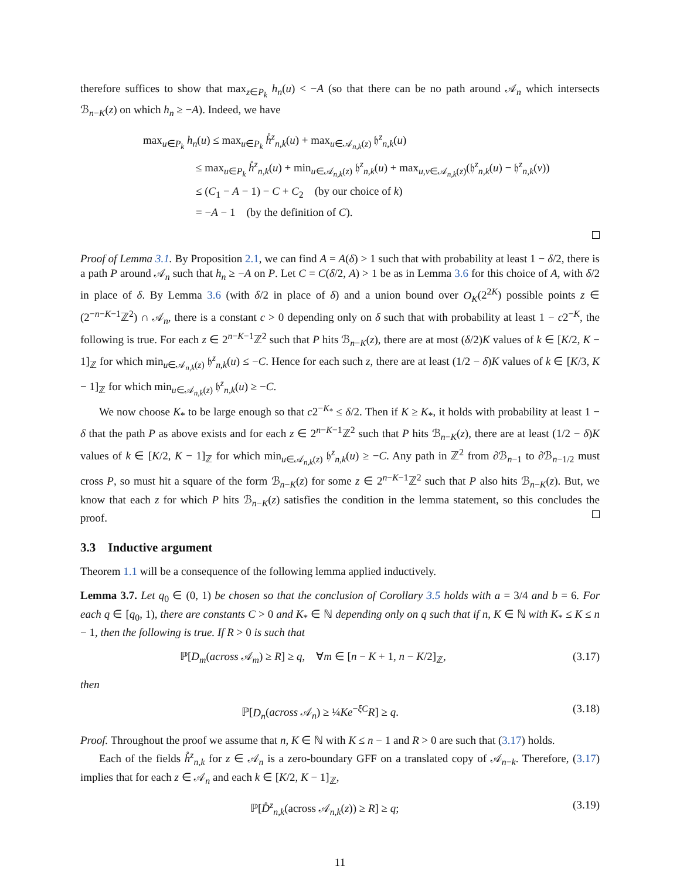therefore suffices to show that max<sub>z∈P<sub>k</sub></sub> h<sub>n</sub>(u) < −A (so that there can be no path around 𝒜<sub>n</sub> which intersects ℬ<sub>n−K</sub>(z) on which h<sub>n</sub> ≥ −A). Indeed, we have
max<sub>u∈P<sub>k</sub></sub> h<sub>n</sub>(u) ≤ max<sub>u∈P<sub>k</sub></sub> h̊<sup>z</sup><sub>n,k</sub>(u) + max<sub>u∈𝒜<sub>n,k</sub>(z)</sub> 𝔥<sup>z</sup><sub>n,k</sub>(u)
≤ max<sub>u∈P<sub>k</sub></sub> h̊<sup>z</sup><sub>n,k</sub>(u) + min<sub>u∈𝒜<sub>n,k</sub>(z)</sub> 𝔥<sup>z</sup><sub>n,k</sub>(u) + max<sub>u,v∈𝒜<sub>n,k</sub>(z)</sub>(𝔥<sup>z</sup><sub>n,k</sub>(u) − 𝔥<sup>z</sup><sub>n,k</sub>(v))
≤ (C<sub>1</sub> − A − 1) − C + C<sub>2</sub> (by our choice of k)
= −A − 1 (by the definition of C).
Proof of Lemma 3.1. By Proposition 2.1, we can find A = A(δ) > 1 such that with probability at least 1 − δ/2, there is a path P around 𝒜<sub>n</sub> such that h<sub>n</sub> ≥ −A on P. Let C = C(δ/2, A) > 1 be as in Lemma 3.6 for this choice of A, with δ/2 in place of δ. By Lemma 3.6 (with δ/2 in place of δ) and a union bound over O<sub>K</sub>(2<sup>2K</sup>) possible points z ∈ (2<sup>−n−K−1</sup>ℤ<sup>2</sup>) ∩ 𝒜<sub>n</sub>, there is a constant c > 0 depending only on δ such that with probability at least 1 − c2<sup>−K</sup>, the following is true. For each z ∈ 2<sup>n−K−1</sup>ℤ<sup>2</sup> such that P hits ℬ<sub>n−K</sub>(z), there are at most (δ/2)K values of k ∈ [K/2, K − 1]<sub>ℤ</sub> for which min<sub>u∈𝒜<sub>n,k</sub>(z)</sub> 𝔥<sup>z</sup><sub>n,k</sub>(u) ≤ −C. Hence for each such z, there are at least (1/2 − δ)K values of k ∈ [K/3, K − 1]<sub>ℤ</sub> for which min<sub>u∈𝒜<sub>n,k</sub>(z)</sub> 𝔥<sup>z</sup><sub>n,k</sub>(u) ≥ −C.
We now choose K<sub>*</sub> to be large enough so that c2<sup>−K<sub>*</sub></sup> ≤ δ/2. Then if K ≥ K<sub>*</sub>, it holds with probability at least 1 − δ that the path P as above exists and for each z ∈ 2<sup>n−K−1</sup>ℤ<sup>2</sup> such that P hits ℬ<sub>n−K</sub>(z), there are at least (1/2 − δ)K values of k ∈ [K/2, K − 1]<sub>ℤ</sub> for which min<sub>u∈𝒜<sub>n,k</sub>(z)</sub> 𝔥<sup>z</sup><sub>n,k</sub>(u) ≥ −C. Any path in ℤ<sup>2</sup> from ∂ℬ<sub>n−1</sub> to ∂ℬ<sub>n−1/2</sub> must cross P, so must hit a square of the form ℬ<sub>n−K</sub>(z) for some z ∈ 2<sup>n−K−1</sup>ℤ<sup>2</sup> such that P also hits ℬ<sub>n−K</sub>(z). But, we know that each z for which P hits ℬ<sub>n−K</sub>(z) satisfies the condition in the lemma statement, so this concludes the proof.
3.3 Inductive argument
Theorem 1.1 will be a consequence of the following lemma applied inductively.
Lemma 3.7. Let q<sub>0</sub> ∈ (0, 1) be chosen so that the conclusion of Corollary 3.5 holds with a = 3/4 and b = 6. For each q ∈ [q<sub>0</sub>, 1), there are constants C > 0 and K<sub>*</sub> ∈ ℕ depending only on q such that if n, K ∈ ℕ with K<sub>*</sub> ≤ K ≤ n − 1, then the following is true. If R > 0 is such that
ℙ[D<sub>m</sub>(across 𝒜<sub>m</sub>) ≥ R] ≥ q, ∀m ∈ [n − K + 1, n − K/2]<sub>ℤ</sub>, (3.17)
then
ℙ[D<sub>n</sub>(across 𝒜<sub>n</sub>) ≥ ¼Ke<sup>−ξC</sup>R] ≥ q. (3.18)
Proof. Throughout the proof we assume that n, K ∈ ℕ with K ≤ n − 1 and R > 0 are such that (3.17) holds.
Each of the fields h̊<sup>z</sup><sub>n,k</sub> for z ∈ 𝒜<sub>n</sub> is a zero-boundary GFF on a translated copy of 𝒜<sub>n−k</sub>. Therefore, (3.17) implies that for each z ∈ 𝒜<sub>n</sub> and each k ∈ [K/2, K − 1]<sub>ℤ</sub>,
ℙ[D̊<sup>z</sup><sub>n,k</sub>(across 𝒜<sub>n,k</sub>(z)) ≥ R] ≥ q; (3.19)
11